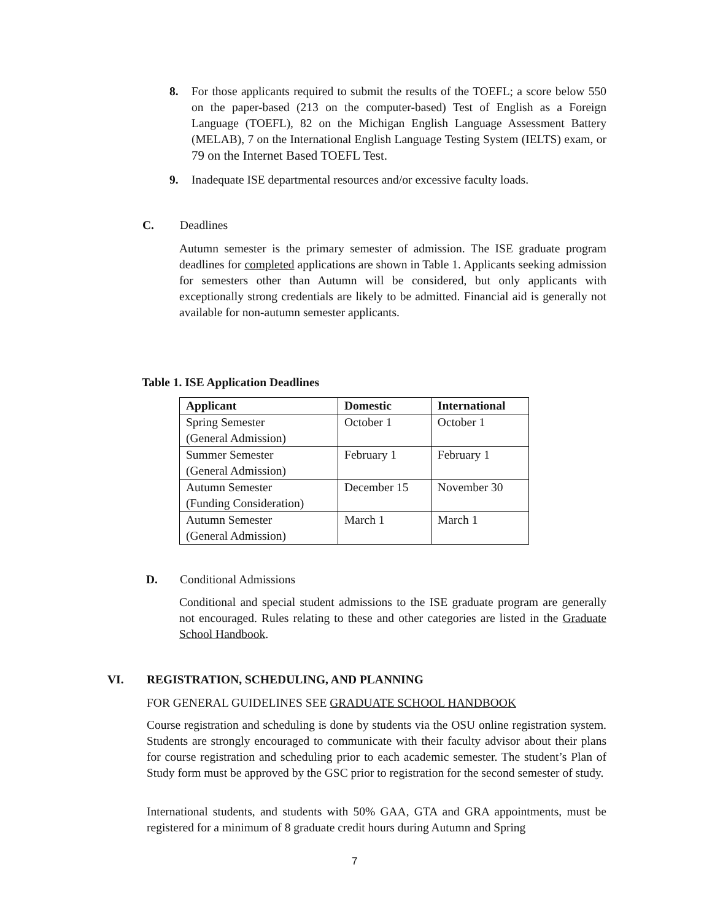8. For those applicants required to submit the results of the TOEFL; a score below 550 on the paper-based (213 on the computer-based) Test of English as a Foreign Language (TOEFL), 82 on the Michigan English Language Assessment Battery (MELAB), 7 on the International English Language Testing System (IELTS) exam, or 79 on the Internet Based TOEFL Test.
9. Inadequate ISE departmental resources and/or excessive faculty loads.
C. Deadlines
Autumn semester is the primary semester of admission. The ISE graduate program deadlines for completed applications are shown in Table 1. Applicants seeking admission for semesters other than Autumn will be considered, but only applicants with exceptionally strong credentials are likely to be admitted. Financial aid is generally not available for non-autumn semester applicants.
Table 1. ISE Application Deadlines
| Applicant | Domestic | International |
| --- | --- | --- |
| Spring Semester (General Admission) | October 1 | October 1 |
| Summer Semester (General Admission) | February 1 | February 1 |
| Autumn Semester (Funding Consideration) | December 15 | November 30 |
| Autumn Semester (General Admission) | March 1 | March 1 |
D. Conditional Admissions
Conditional and special student admissions to the ISE graduate program are generally not encouraged. Rules relating to these and other categories are listed in the Graduate School Handbook.
VI. REGISTRATION, SCHEDULING, AND PLANNING
FOR GENERAL GUIDELINES SEE GRADUATE SCHOOL HANDBOOK
Course registration and scheduling is done by students via the OSU online registration system. Students are strongly encouraged to communicate with their faculty advisor about their plans for course registration and scheduling prior to each academic semester. The student’s Plan of Study form must be approved by the GSC prior to registration for the second semester of study.
International students, and students with 50% GAA, GTA and GRA appointments, must be registered for a minimum of 8 graduate credit hours during Autumn and Spring
7